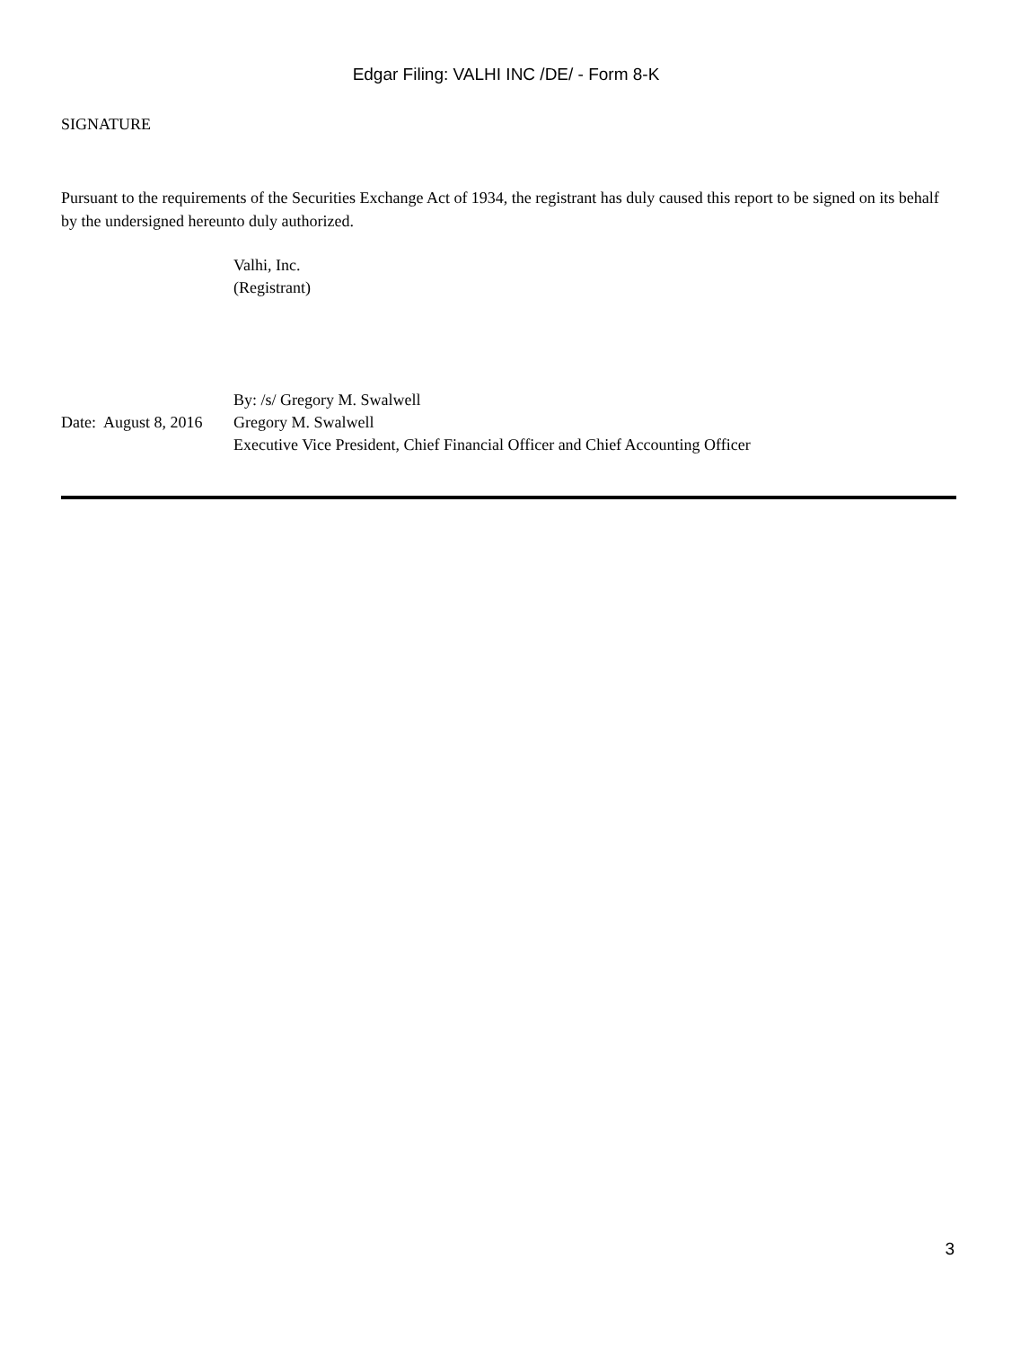Edgar Filing: VALHI INC /DE/ - Form 8-K
SIGNATURE
Pursuant to the requirements of the Securities Exchange Act of 1934, the registrant has duly caused this report to be signed on its behalf by the undersigned hereunto duly authorized.
Valhi, Inc.
(Registrant)
Date: August 8, 2016
By: /s/ Gregory M. Swalwell
Gregory M. Swalwell
Executive Vice President, Chief Financial Officer and Chief Accounting Officer
3